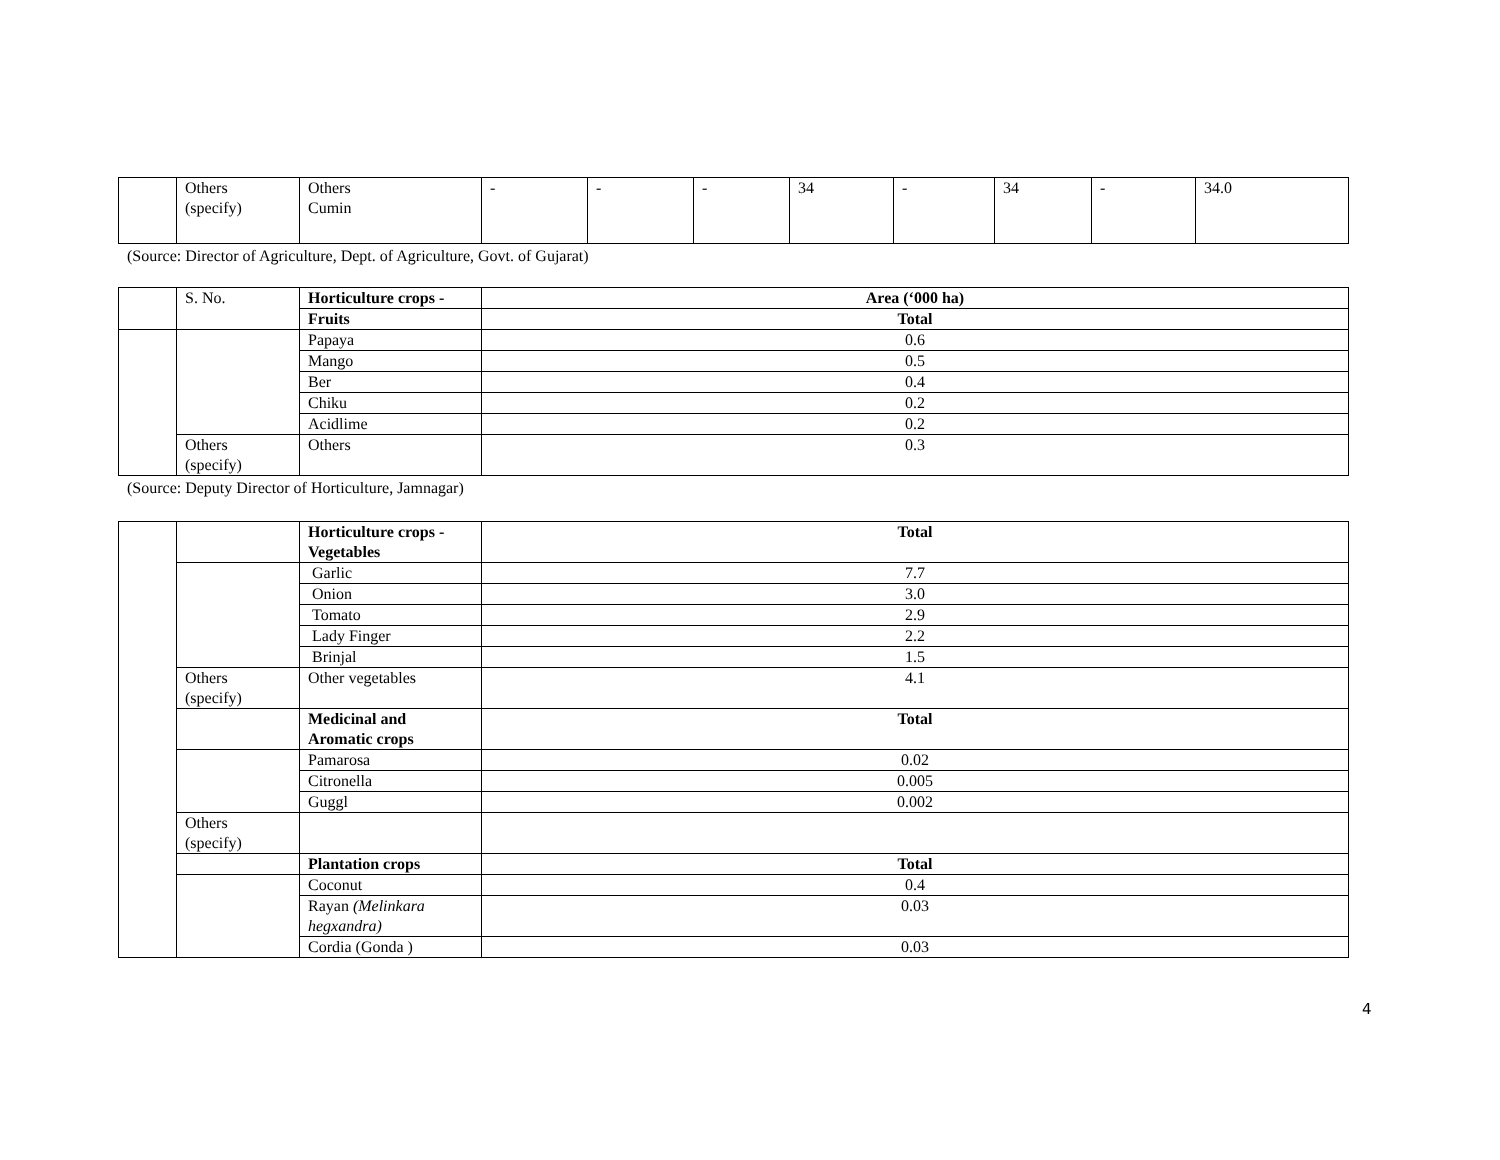| | Others (specify) | Others Cumin | - | - | - | 34 | - | 34 | - | 34.0 |
(Source: Director of Agriculture, Dept. of Agriculture, Govt. of Gujarat)
| | S. No. | Horticulture crops - | Area (‘000 ha) |
| | | Fruits | Total |
| | | Papaya | 0.6 |
| | | Mango | 0.5 |
| | | Ber | 0.4 |
| | | Chiku | 0.2 |
| | | Acidlime | 0.2 |
| | Others (specify) | Others | 0.3 |
(Source: Deputy Director of Horticulture, Jamnagar)
| | | Horticulture crops - Vegetables | Total |
| | | Garlic | 7.7 |
| | | Onion | 3.0 |
| | | Tomato | 2.9 |
| | | Lady Finger | 2.2 |
| | | Brinjal | 1.5 |
| | Others (specify) | Other vegetables | 4.1 |
| | | Medicinal and Aromatic crops | Total |
| | | Pamarosa | 0.02 |
| | | Citronella | 0.005 |
| | | Guggl | 0.002 |
| | Others (specify) | | |
| | | Plantation crops | Total |
| | | Coconut | 0.4 |
| | | Rayan (Melinkara hegxandra) | 0.03 |
| | | Cordia (Gonda ) | 0.03 |
4